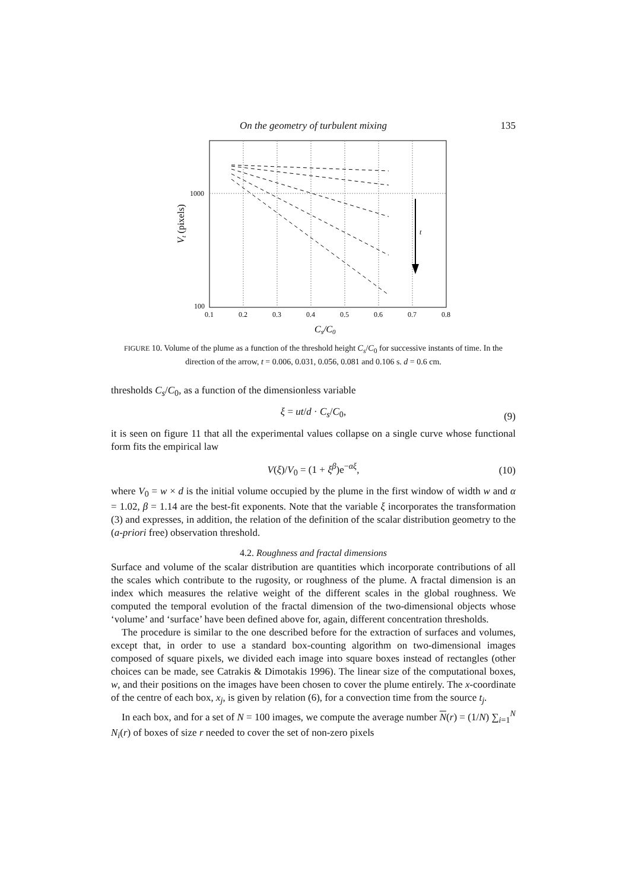On the geometry of turbulent mixing
135
t
1000
100
0.1
0.2
0.3
0.4
0.5
0.6
0.7
0.8
Cs/C0
Vt (pixels)
FIGURE 10. Volume of the plume as a function of the threshold height C<sub>s</sub>/C<sub>0</sub> for successive instants of time. In the direction of the arrow, t = 0.006, 0.031, 0.056, 0.081 and 0.106 s. d = 0.6 cm.
thresholds C<sub>s</sub>/C<sub>0</sub>, as a function of the dimensionless variable
ξ = ut/d · C<sub>s</sub>/C<sub>0</sub>, (9)
it is seen on figure 11 that all the experimental values collapse on a single curve whose functional form fits the empirical law
V(ξ)/V<sub>0</sub> = (1 + ξ<sup>β</sup>)e<sup>−αξ</sup>, (10)
where V<sub>0</sub> = w × d is the initial volume occupied by the plume in the first window of width w and α = 1.02, β = 1.14 are the best-fit exponents. Note that the variable ξ incorporates the transformation (3) and expresses, in addition, the relation of the definition of the scalar distribution geometry to the (a-priori free) observation threshold.
4.2. Roughness and fractal dimensions
Surface and volume of the scalar distribution are quantities which incorporate contributions of all the scales which contribute to the rugosity, or roughness of the plume. A fractal dimension is an index which measures the relative weight of the different scales in the global roughness. We computed the temporal evolution of the fractal dimension of the two-dimensional objects whose ‘volume’ and ‘surface’ have been defined above for, again, different concentration thresholds.
The procedure is similar to the one described before for the extraction of surfaces and volumes, except that, in order to use a standard box-counting algorithm on two-dimensional images composed of square pixels, we divided each image into square boxes instead of rectangles (other choices can be made, see Catrakis & Dimotakis 1996). The linear size of the computational boxes, w, and their positions on the images have been chosen to cover the plume entirely. The x-coordinate of the centre of each box, x<sub>j</sub>, is given by relation (6), for a convection time from the source t<sub>j</sub>.
In each box, and for a set of N = 100 images, we compute the average number N(r) = (1/N) ∑<sub>i=1</sub><sup>N</sup> N<sub>i</sub>(r) of boxes of size r needed to cover the set of non-zero pixels